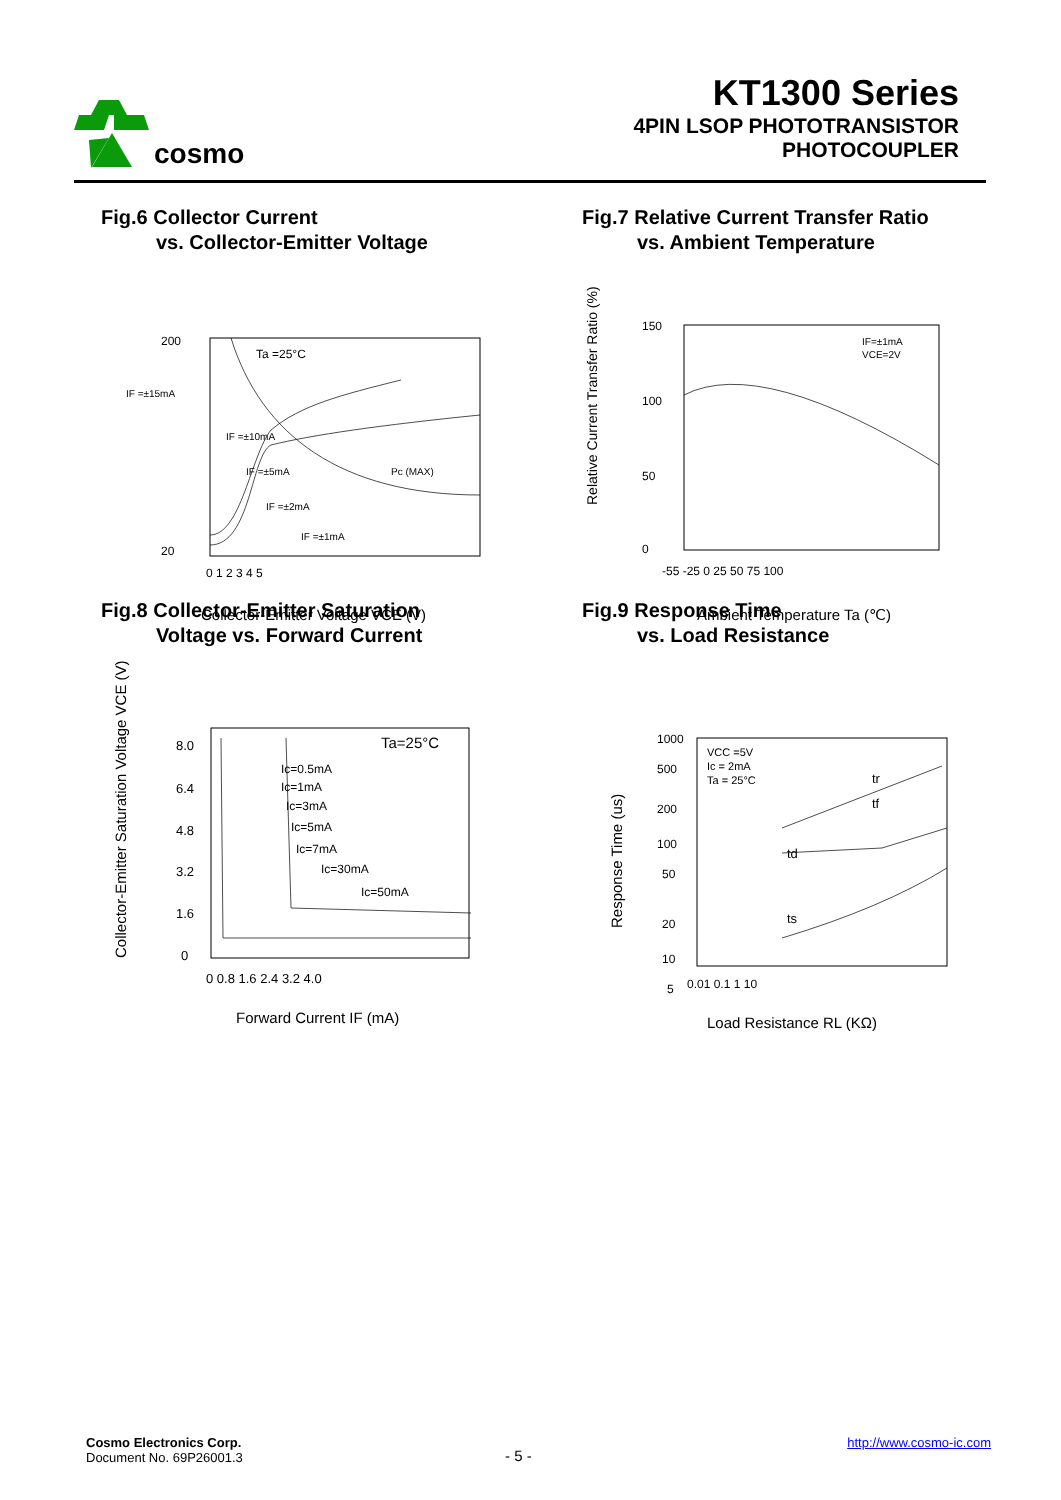cosmo
KT1300 Series
4PIN LSOP PHOTOTRANSISTOR
PHOTOCOUPLER
Fig.6 Collector Current
vs. Collector-Emitter Voltage
Ta =25°C
IF =±15mA
IF =±10mA
IF =±5mA
Pc (MAX)
IF =±2mA
IF =±1mA
200
20
0 1 2 3 4 5
Collector-Emitter Voltage VCE (V)
Fig.7 Relative Current Transfer Ratio
vs. Ambient Temperature
IF=±1mA
VCE=2V
150
100
50
0
-55 -25 0 25 50 75 100
Relative Current Transfer Ratio (%)
Ambient Temperature Ta (℃)
Fig.8 Collector-Emitter Saturation
Voltage vs. Forward Current
Ta=25°C
Ic=0.5mA
Ic=1mA
Ic=3mA
Ic=5mA
Ic=7mA
Ic=30mA
Ic=50mA
8.0
6.4
4.8
3.2
1.6
0
0 0.8 1.6 2.4 3.2 4.0
Collector-Emitter Saturation Voltage VCE (V)
Forward Current IF (mA)
Fig.9 Response Time
vs. Load Resistance
VCC =5V
Ic = 2mA
Ta = 25°C
tr
tf
td
ts
1000
500
200
100
50
20
10
5
0.01 0.1 1 10
Response Time (us)
Load Resistance RL (KΩ)
Cosmo Electronics Corp.
Document No. 69P26001.3
- 5 -
http://www.cosmo-ic.com